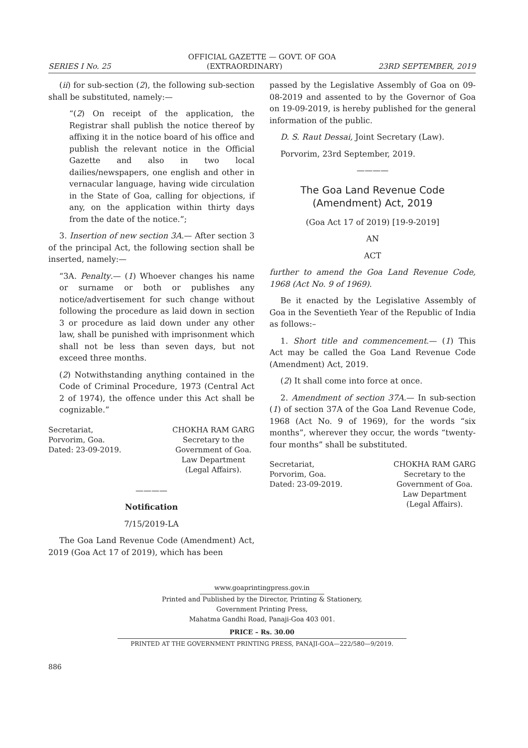OFFICIAL GAZETTE — GOVT. OF GOA
SERIES I No. 25 (EXTRAORDINARY) 23RD SEPTEMBER, 2019
(ii) for sub-section (2), the following sub-section shall be substituted, namely:—
“(2) On receipt of the application, the Registrar shall publish the notice thereof by affixing it in the notice board of his office and publish the relevant notice in the Official Gazette and also in two local dailies/newspapers, one english and other in vernacular language, having wide circulation in the State of Goa, calling for objections, if any, on the application within thirty days from the date of the notice.”;
3. Insertion of new section 3A.— After section 3 of the principal Act, the following section shall be inserted, namely:—
“3A. Penalty.— (1) Whoever changes his name or surname or both or publishes any notice/advertisement for such change without following the procedure as laid down in section 3 or procedure as laid down under any other law, shall be punished with imprisonment which shall not be less than seven days, but not exceed three months.
(2) Notwithstanding anything contained in the Code of Criminal Procedure, 1973 (Central Act 2 of 1974), the offence under this Act shall be cognizable.”
Secretariat,
Porvorim, Goa.
Dated: 23-09-2019.
CHOKHA RAM GARG
Secretary to the
Government of Goa.
Law Department
(Legal Affairs).
————
Notification
7/15/2019-LA
The Goa Land Revenue Code (Amendment) Act, 2019 (Goa Act 17 of 2019), which has been
passed by the Legislative Assembly of Goa on 09-08-2019 and assented to by the Governor of Goa on 19-09-2019, is hereby published for the general information of the public.
D. S. Raut Dessai, Joint Secretary (Law).
Porvorim, 23rd September, 2019.
————
The Goa Land Revenue Code
(Amendment) Act, 2019
(Goa Act 17 of 2019) [19-9-2019]
AN
ACT
further to amend the Goa Land Revenue Code, 1968 (Act No. 9 of 1969).
Be it enacted by the Legislative Assembly of Goa in the Seventieth Year of the Republic of India as follows:–
1. Short title and commencement.— (1) This Act may be called the Goa Land Revenue Code (Amendment) Act, 2019.
(2) It shall come into force at once.
2. Amendment of section 37A.— In sub-section (1) of section 37A of the Goa Land Revenue Code, 1968 (Act No. 9 of 1969), for the words “six months”, wherever they occur, the words “twenty-four months” shall be substituted.
Secretariat,
Porvorim, Goa.
Dated: 23-09-2019.
CHOKHA RAM GARG
Secretary to the
Government of Goa.
Law Department
(Legal Affairs).
www.goaprintingpress.gov.in
Printed and Published by the Director, Printing & Stationery,
Government Printing Press,
Mahatma Gandhi Road, Panaji-Goa 403 001.
PRICE – Rs. 30.00
PRINTED AT THE GOVERNMENT PRINTING PRESS, PANAJI-GOA—222/580—9/2019.
886